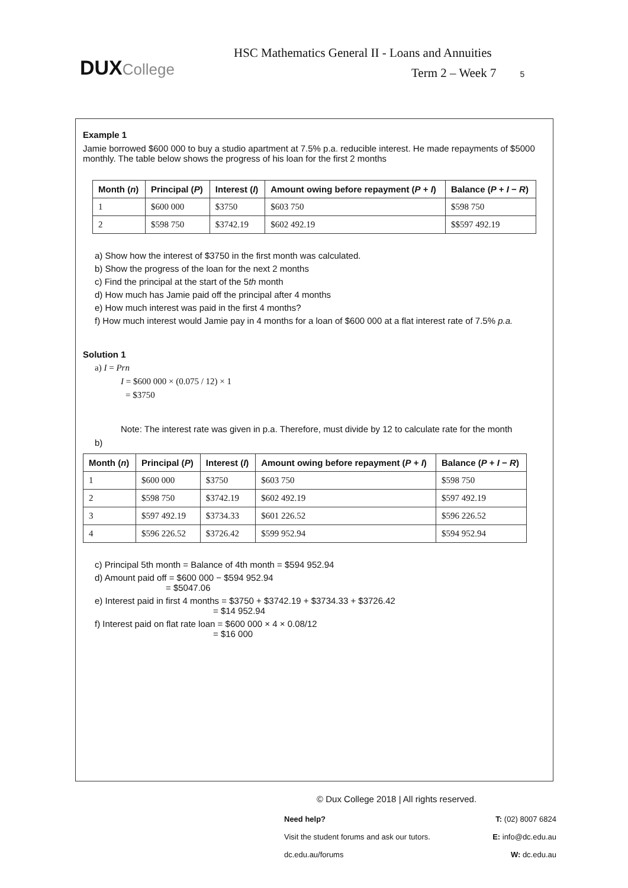DUX College
HSC Mathematics General II - Loans and Annuities
Term 2 – Week 7 5
Example 1
Jamie borrowed $600 000 to buy a studio apartment at 7.5% p.a. reducible interest. He made repayments of $5000 monthly. The table below shows the progress of his loan for the first 2 months
| Month ( n ) | Principal ( P ) | Interest ( I ) | Amount owing before repayment ( P + I ) | Balance ( P + I − R ) |
| --- | --- | --- | --- | --- |
| 1 | $600 000 | $3750 | $603 750 | $598 750 |
| 2 | $598 750 | $3742.19 | $602 492.19 | $$597 492.19 |
a) Show how the interest of $3750 in the first month was calculated.
b) Show the progress of the loan for the next 2 months
c) Find the principal at the start of the 5th month
d) How much has Jamie paid off the principal after 4 months
e) How much interest was paid in the first 4 months?
f) How much interest would Jamie pay in 4 months for a loan of $600 000 at a flat interest rate of 7.5% p.a.
Solution 1
a) I = Prn
I = $600 000 × (0.075 / 12) × 1
= $3750
Note: The interest rate was given in p.a. Therefore, must divide by 12 to calculate rate for the month
b)
| Month ( n ) | Principal ( P ) | Interest ( I ) | Amount owing before repayment ( P + I ) | Balance ( P + I − R ) |
| --- | --- | --- | --- | --- |
| 1 | $600 000 | $3750 | $603 750 | $598 750 |
| 2 | $598 750 | $3742.19 | $602 492.19 | $597 492.19 |
| 3 | $597 492.19 | $3734.33 | $601 226.52 | $596 226.52 |
| 4 | $596 226.52 | $3726.42 | $599 952.94 | $594 952.94 |
c) Principal 5th month = Balance of 4th month = $594 952.94
d) Amount paid off = $600 000 − $594 952.94
= $5047.06
e) Interest paid in first 4 months = $3750 + $3742.19 + $3734.33 + $3726.42
= $14 952.94
f) Interest paid on flat rate loan = $600 000 × 4 × 0.08/12
= $16 000
© Dux College 2018 | All rights reserved.
Need help?
Visit the student forums and ask our tutors.
dc.edu.au/forums
T: (02) 8007 6824
E: info@dc.edu.au
W: dc.edu.au